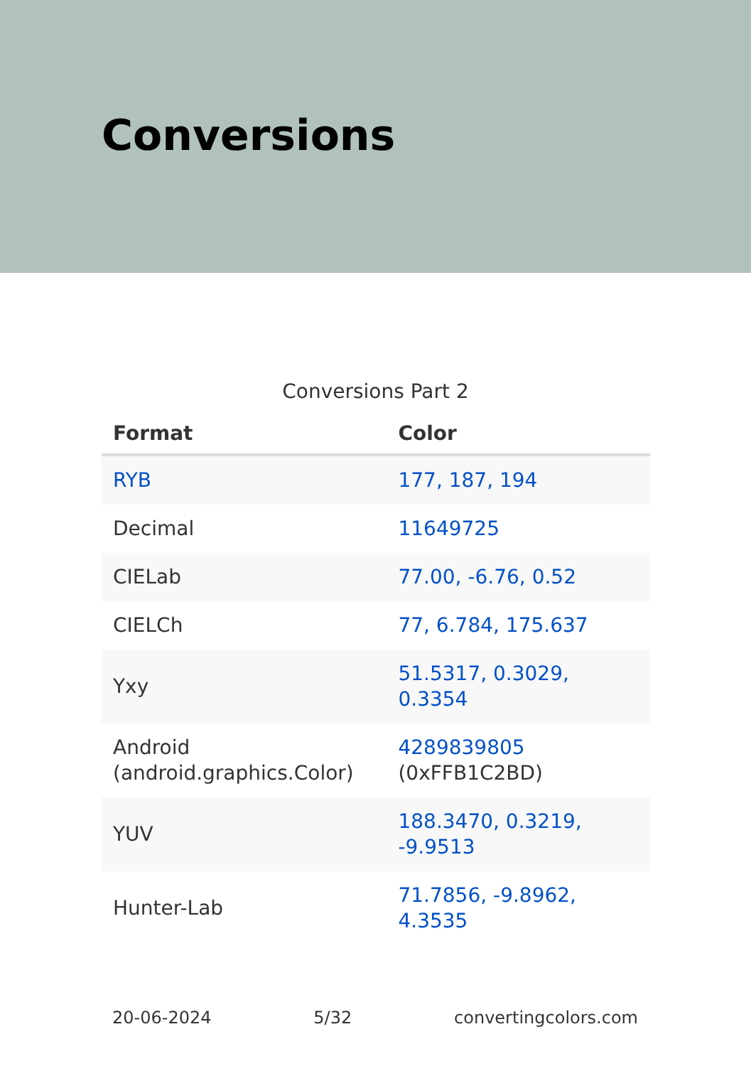Conversions
Conversions Part 2
| Format | Color |
| --- | --- |
| RYB | 177, 187, 194 |
| Decimal | 11649725 |
| CIELab | 77.00, -6.76, 0.52 |
| CIELCh | 77, 6.784, 175.637 |
| Yxy | 51.5317, 0.3029, 0.3354 |
| Android (android.graphics.Color) | 4289839805 (0xFFB1C2BD) |
| YUV | 188.3470, 0.3219, -9.9513 |
| Hunter-Lab | 71.7856, -9.8962, 4.3535 |
20-06-2024 5/32 convertingcolors.com